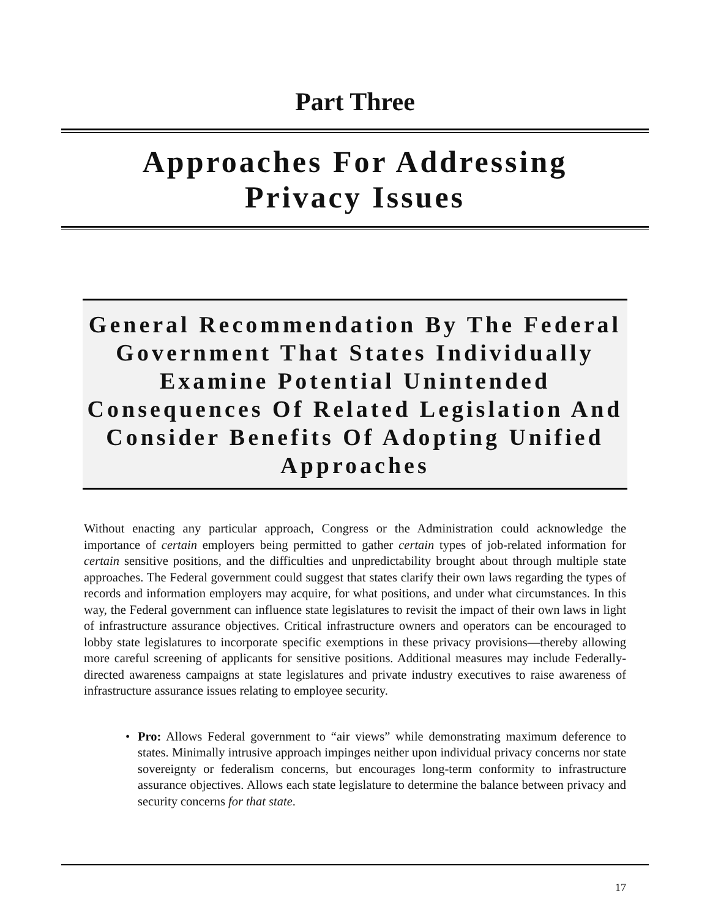Part Three
Approaches For Addressing
Privacy Issues
General Recommendation By The Federal Government That States Individually Examine Potential Unintended Consequences Of Related Legislation And Consider Benefits Of Adopting Unified Approaches
Without enacting any particular approach, Congress or the Administration could acknowledge the importance of certain employers being permitted to gather certain types of job-related information for certain sensitive positions, and the difficulties and unpredictability brought about through multiple state approaches. The Federal government could suggest that states clarify their own laws regarding the types of records and information employers may acquire, for what positions, and under what circumstances. In this way, the Federal government can influence state legislatures to revisit the impact of their own laws in light of infrastructure assurance objectives. Critical infrastructure owners and operators can be encouraged to lobby state legislatures to incorporate specific exemptions in these privacy provisions—thereby allowing more careful screening of applicants for sensitive positions. Additional measures may include Federally-directed awareness campaigns at state legislatures and private industry executives to raise awareness of infrastructure assurance issues relating to employee security.
• Pro: Allows Federal government to “air views” while demonstrating maximum deference to states. Minimally intrusive approach impinges neither upon individual privacy concerns nor state sovereignty or federalism concerns, but encourages long-term conformity to infrastructure assurance objectives. Allows each state legislature to determine the balance between privacy and security concerns for that state.
17